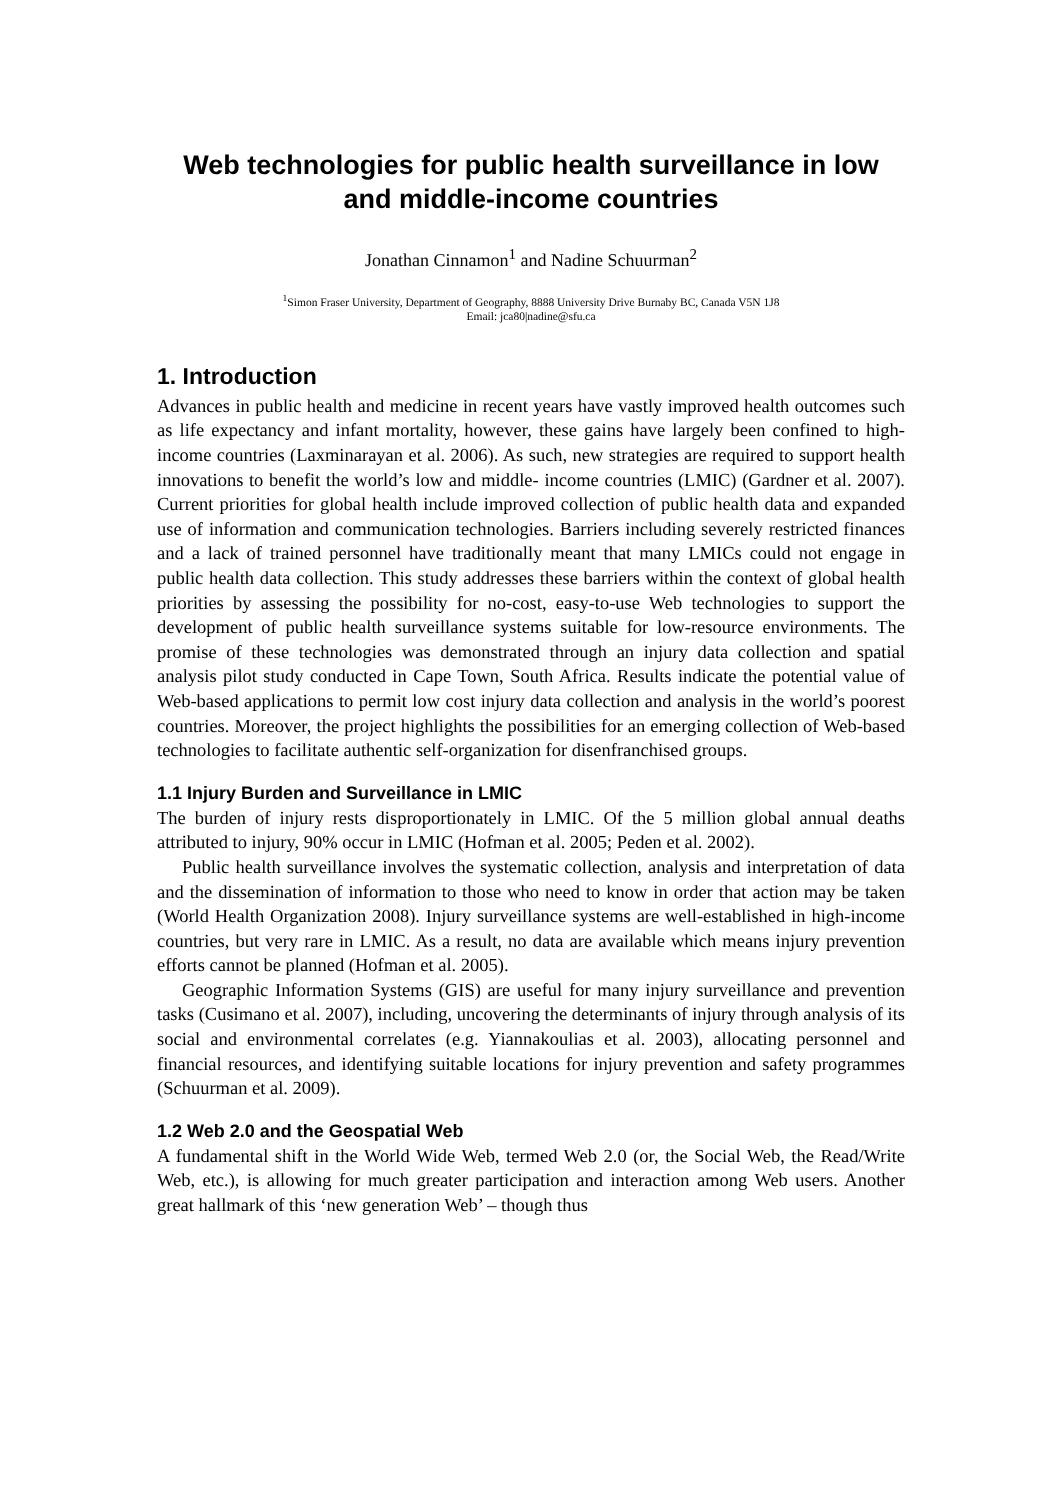Web technologies for public health surveillance in low and middle-income countries
Jonathan Cinnamon<sup>1</sup> and Nadine Schuurman<sup>2</sup>
<sup>1</sup> Simon Fraser University, Department of Geography, 8888 University Drive Burnaby BC, Canada V5N 1J8
Email: jca80|nadine@sfu.ca
1. Introduction
Advances in public health and medicine in recent years have vastly improved health outcomes such as life expectancy and infant mortality, however, these gains have largely been confined to high-income countries (Laxminarayan et al. 2006). As such, new strategies are required to support health innovations to benefit the world’s low and middle- income countries (LMIC) (Gardner et al. 2007). Current priorities for global health include improved collection of public health data and expanded use of information and communication technologies. Barriers including severely restricted finances and a lack of trained personnel have traditionally meant that many LMICs could not engage in public health data collection. This study addresses these barriers within the context of global health priorities by assessing the possibility for no-cost, easy-to-use Web technologies to support the development of public health surveillance systems suitable for low-resource environments. The promise of these technologies was demonstrated through an injury data collection and spatial analysis pilot study conducted in Cape Town, South Africa. Results indicate the potential value of Web-based applications to permit low cost injury data collection and analysis in the world’s poorest countries. Moreover, the project highlights the possibilities for an emerging collection of Web-based technologies to facilitate authentic self-organization for disenfranchised groups.
1.1 Injury Burden and Surveillance in LMIC
The burden of injury rests disproportionately in LMIC. Of the 5 million global annual deaths attributed to injury, 90% occur in LMIC (Hofman et al. 2005; Peden et al. 2002).
Public health surveillance involves the systematic collection, analysis and interpretation of data and the dissemination of information to those who need to know in order that action may be taken (World Health Organization 2008). Injury surveillance systems are well-established in high-income countries, but very rare in LMIC. As a result, no data are available which means injury prevention efforts cannot be planned (Hofman et al. 2005).
Geographic Information Systems (GIS) are useful for many injury surveillance and prevention tasks (Cusimano et al. 2007), including, uncovering the determinants of injury through analysis of its social and environmental correlates (e.g. Yiannakoulias et al. 2003), allocating personnel and financial resources, and identifying suitable locations for injury prevention and safety programmes (Schuurman et al. 2009).
1.2 Web 2.0 and the Geospatial Web
A fundamental shift in the World Wide Web, termed Web 2.0 (or, the Social Web, the Read/Write Web, etc.), is allowing for much greater participation and interaction among Web users. Another great hallmark of this ‘new generation Web’ – though thus